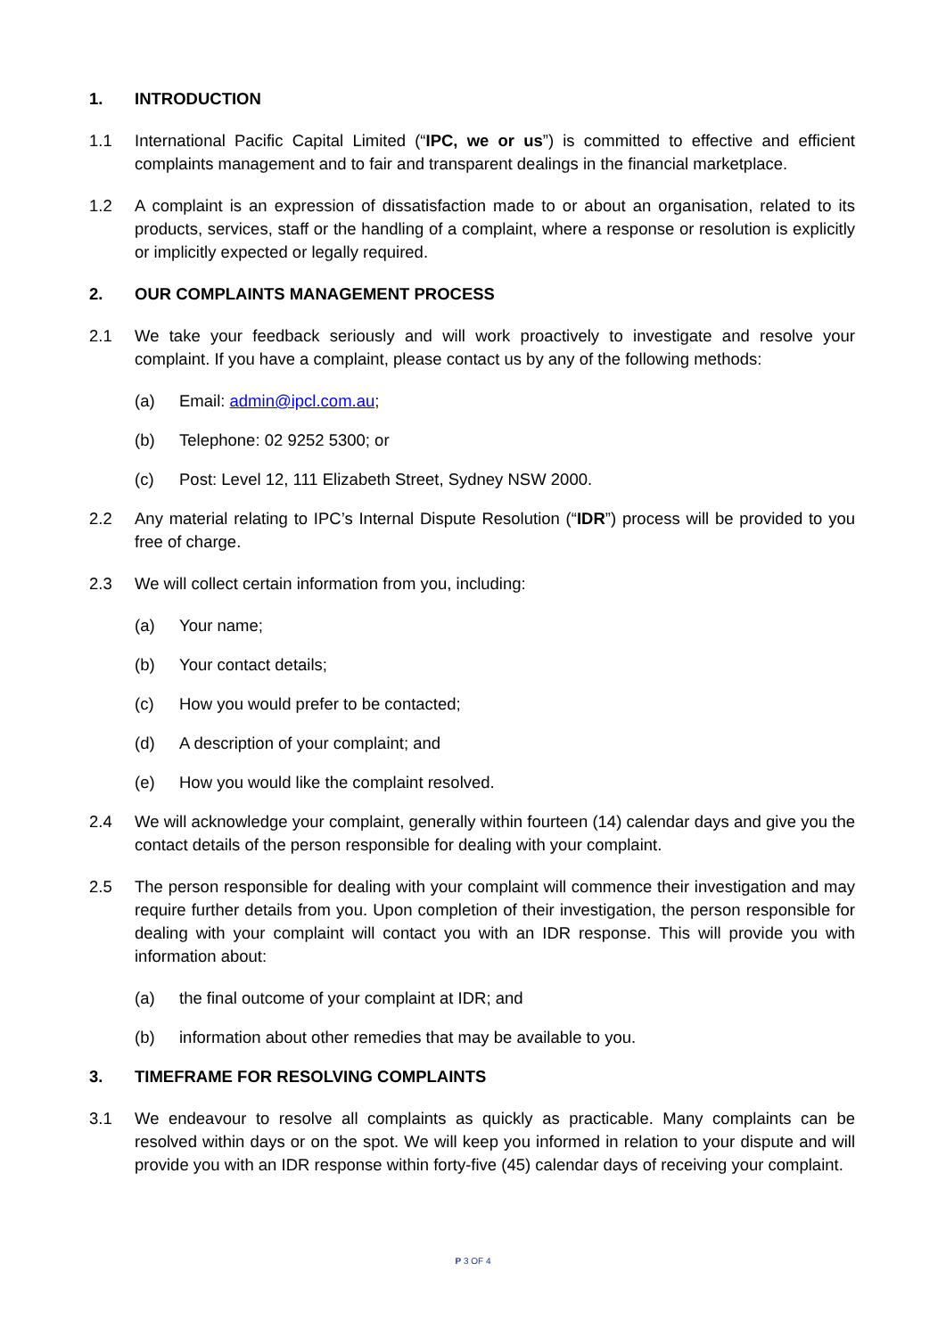1. INTRODUCTION
1.1 International Pacific Capital Limited (“IPC, we or us”) is committed to effective and efficient complaints management and to fair and transparent dealings in the financial marketplace.
1.2 A complaint is an expression of dissatisfaction made to or about an organisation, related to its products, services, staff or the handling of a complaint, where a response or resolution is explicitly or implicitly expected or legally required.
2. OUR COMPLAINTS MANAGEMENT PROCESS
2.1 We take your feedback seriously and will work proactively to investigate and resolve your complaint. If you have a complaint, please contact us by any of the following methods:
(a) Email: admin@ipcl.com.au;
(b) Telephone: 02 9252 5300; or
(c) Post: Level 12, 111 Elizabeth Street, Sydney NSW 2000.
2.2 Any material relating to IPC’s Internal Dispute Resolution (“IDR”) process will be provided to you free of charge.
2.3 We will collect certain information from you, including:
(a) Your name;
(b) Your contact details;
(c) How you would prefer to be contacted;
(d) A description of your complaint; and
(e) How you would like the complaint resolved.
2.4 We will acknowledge your complaint, generally within fourteen (14) calendar days and give you the contact details of the person responsible for dealing with your complaint.
2.5 The person responsible for dealing with your complaint will commence their investigation and may require further details from you. Upon completion of their investigation, the person responsible for dealing with your complaint will contact you with an IDR response. This will provide you with information about:
(a) the final outcome of your complaint at IDR; and
(b) information about other remedies that may be available to you.
3. TIMEFRAME FOR RESOLVING COMPLAINTS
3.1 We endeavour to resolve all complaints as quickly as practicable. Many complaints can be resolved within days or on the spot. We will keep you informed in relation to your dispute and will provide you with an IDR response within forty-five (45) calendar days of receiving your complaint.
P 3 OF 4